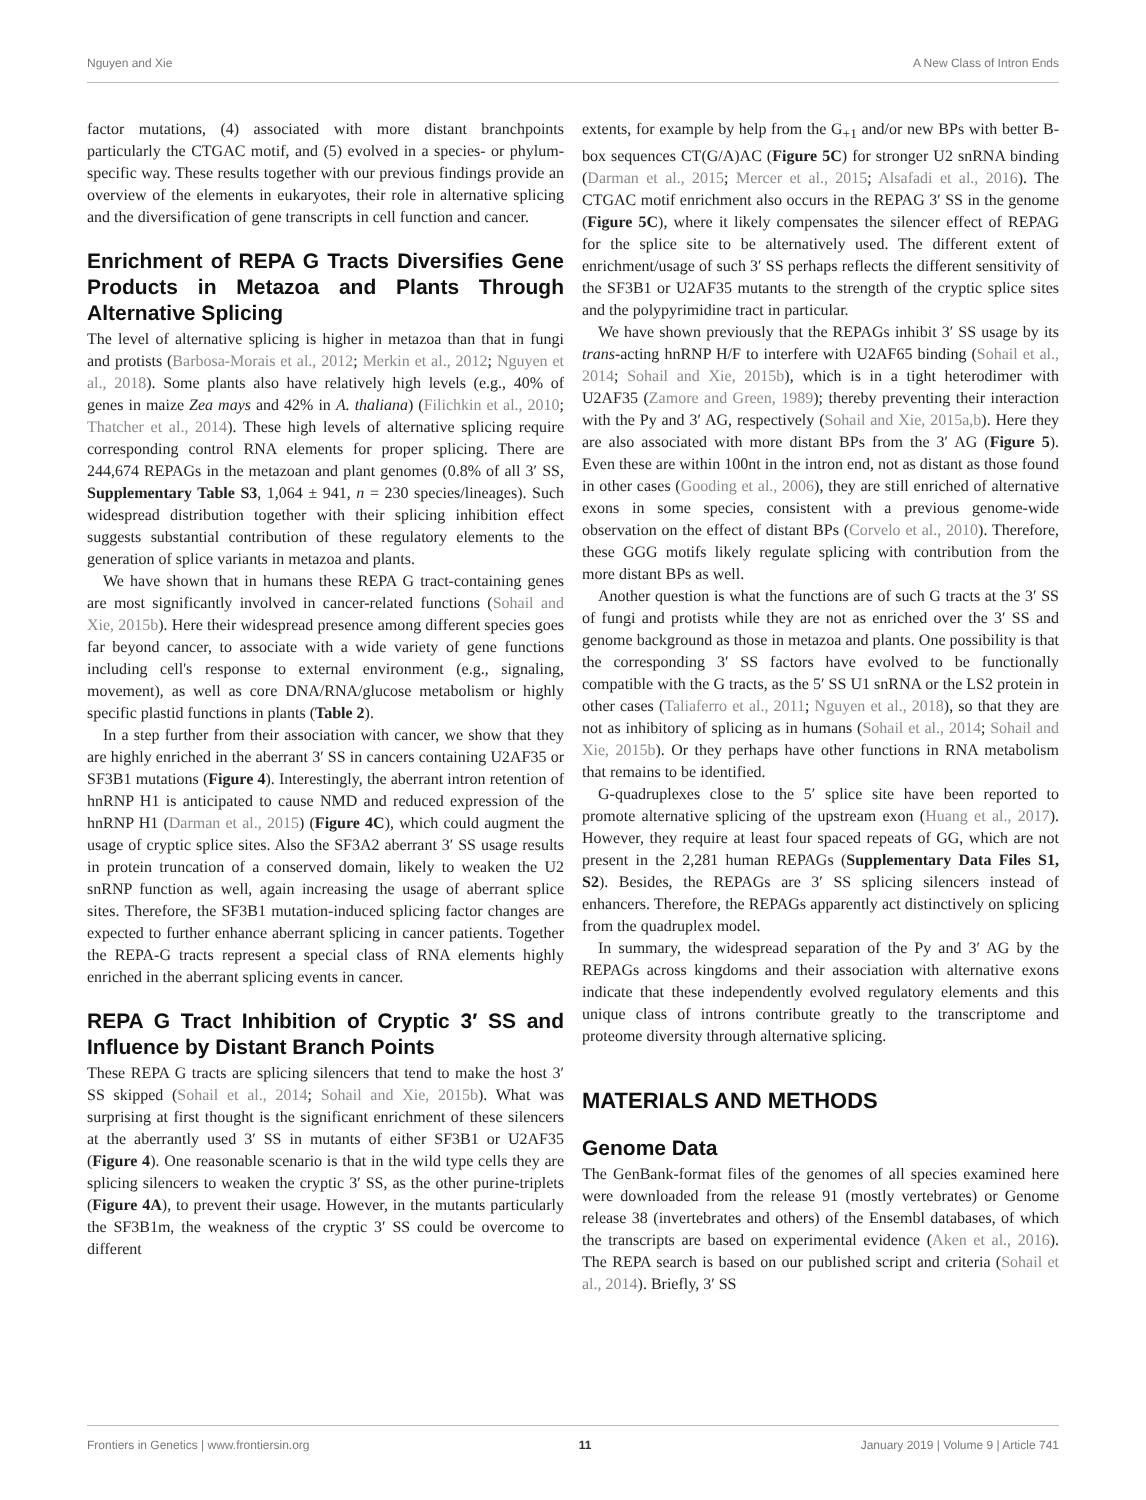Nguyen and Xie A New Class of Intron Ends
factor mutations, (4) associated with more distant branchpoints particularly the CTGAC motif, and (5) evolved in a species- or phylum-specific way. These results together with our previous findings provide an overview of the elements in eukaryotes, their role in alternative splicing and the diversification of gene transcripts in cell function and cancer.
Enrichment of REPA G Tracts Diversifies Gene Products in Metazoa and Plants Through Alternative Splicing
The level of alternative splicing is higher in metazoa than that in fungi and protists (Barbosa-Morais et al., 2012; Merkin et al., 2012; Nguyen et al., 2018). Some plants also have relatively high levels (e.g., 40% of genes in maize Zea mays and 42% in A. thaliana) (Filichkin et al., 2010; Thatcher et al., 2014). These high levels of alternative splicing require corresponding control RNA elements for proper splicing. There are 244,674 REPAGs in the metazoan and plant genomes (0.8% of all 3′ SS, Supplementary Table S3, 1,064 ± 941, n = 230 species/lineages). Such widespread distribution together with their splicing inhibition effect suggests substantial contribution of these regulatory elements to the generation of splice variants in metazoa and plants.
We have shown that in humans these REPA G tract-containing genes are most significantly involved in cancer-related functions (Sohail and Xie, 2015b). Here their widespread presence among different species goes far beyond cancer, to associate with a wide variety of gene functions including cell's response to external environment (e.g., signaling, movement), as well as core DNA/RNA/glucose metabolism or highly specific plastid functions in plants (Table 2).
In a step further from their association with cancer, we show that they are highly enriched in the aberrant 3′ SS in cancers containing U2AF35 or SF3B1 mutations (Figure 4). Interestingly, the aberrant intron retention of hnRNP H1 is anticipated to cause NMD and reduced expression of the hnRNP H1 (Darman et al., 2015) (Figure 4C), which could augment the usage of cryptic splice sites. Also the SF3A2 aberrant 3′ SS usage results in protein truncation of a conserved domain, likely to weaken the U2 snRNP function as well, again increasing the usage of aberrant splice sites. Therefore, the SF3B1 mutation-induced splicing factor changes are expected to further enhance aberrant splicing in cancer patients. Together the REPA-G tracts represent a special class of RNA elements highly enriched in the aberrant splicing events in cancer.
REPA G Tract Inhibition of Cryptic 3′ SS and Influence by Distant Branch Points
These REPA G tracts are splicing silencers that tend to make the host 3′ SS skipped (Sohail et al., 2014; Sohail and Xie, 2015b). What was surprising at first thought is the significant enrichment of these silencers at the aberrantly used 3′ SS in mutants of either SF3B1 or U2AF35 (Figure 4). One reasonable scenario is that in the wild type cells they are splicing silencers to weaken the cryptic 3′ SS, as the other purine-triplets (Figure 4A), to prevent their usage. However, in the mutants particularly the SF3B1m, the weakness of the cryptic 3′ SS could be overcome to different
extents, for example by help from the G<sub>+1</sub> and/or new BPs with better B-box sequences CT(G/A)AC (Figure 5C) for stronger U2 snRNA binding (Darman et al., 2015; Mercer et al., 2015; Alsafadi et al., 2016). The CTGAC motif enrichment also occurs in the REPAG 3′ SS in the genome (Figure 5C), where it likely compensates the silencer effect of REPAG for the splice site to be alternatively used. The different extent of enrichment/usage of such 3′ SS perhaps reflects the different sensitivity of the SF3B1 or U2AF35 mutants to the strength of the cryptic splice sites and the polypyrimidine tract in particular.
We have shown previously that the REPAGs inhibit 3′ SS usage by its trans-acting hnRNP H/F to interfere with U2AF65 binding (Sohail et al., 2014; Sohail and Xie, 2015b), which is in a tight heterodimer with U2AF35 (Zamore and Green, 1989); thereby preventing their interaction with the Py and 3′ AG, respectively (Sohail and Xie, 2015a,b). Here they are also associated with more distant BPs from the 3′ AG (Figure 5). Even these are within 100nt in the intron end, not as distant as those found in other cases (Gooding et al., 2006), they are still enriched of alternative exons in some species, consistent with a previous genome-wide observation on the effect of distant BPs (Corvelo et al., 2010). Therefore, these GGG motifs likely regulate splicing with contribution from the more distant BPs as well.
Another question is what the functions are of such G tracts at the 3′ SS of fungi and protists while they are not as enriched over the 3′ SS and genome background as those in metazoa and plants. One possibility is that the corresponding 3′ SS factors have evolved to be functionally compatible with the G tracts, as the 5′ SS U1 snRNA or the LS2 protein in other cases (Taliaferro et al., 2011; Nguyen et al., 2018), so that they are not as inhibitory of splicing as in humans (Sohail et al., 2014; Sohail and Xie, 2015b). Or they perhaps have other functions in RNA metabolism that remains to be identified.
G-quadruplexes close to the 5′ splice site have been reported to promote alternative splicing of the upstream exon (Huang et al., 2017). However, they require at least four spaced repeats of GG, which are not present in the 2,281 human REPAGs (Supplementary Data Files S1, S2). Besides, the REPAGs are 3′ SS splicing silencers instead of enhancers. Therefore, the REPAGs apparently act distinctively on splicing from the quadruplex model.
In summary, the widespread separation of the Py and 3′ AG by the REPAGs across kingdoms and their association with alternative exons indicate that these independently evolved regulatory elements and this unique class of introns contribute greatly to the transcriptome and proteome diversity through alternative splicing.
MATERIALS AND METHODS
Genome Data
The GenBank-format files of the genomes of all species examined here were downloaded from the release 91 (mostly vertebrates) or Genome release 38 (invertebrates and others) of the Ensembl databases, of which the transcripts are based on experimental evidence (Aken et al., 2016). The REPA search is based on our published script and criteria (Sohail et al., 2014). Briefly, 3′ SS
Frontiers in Genetics | www.frontiersin.org 11 January 2019 | Volume 9 | Article 741